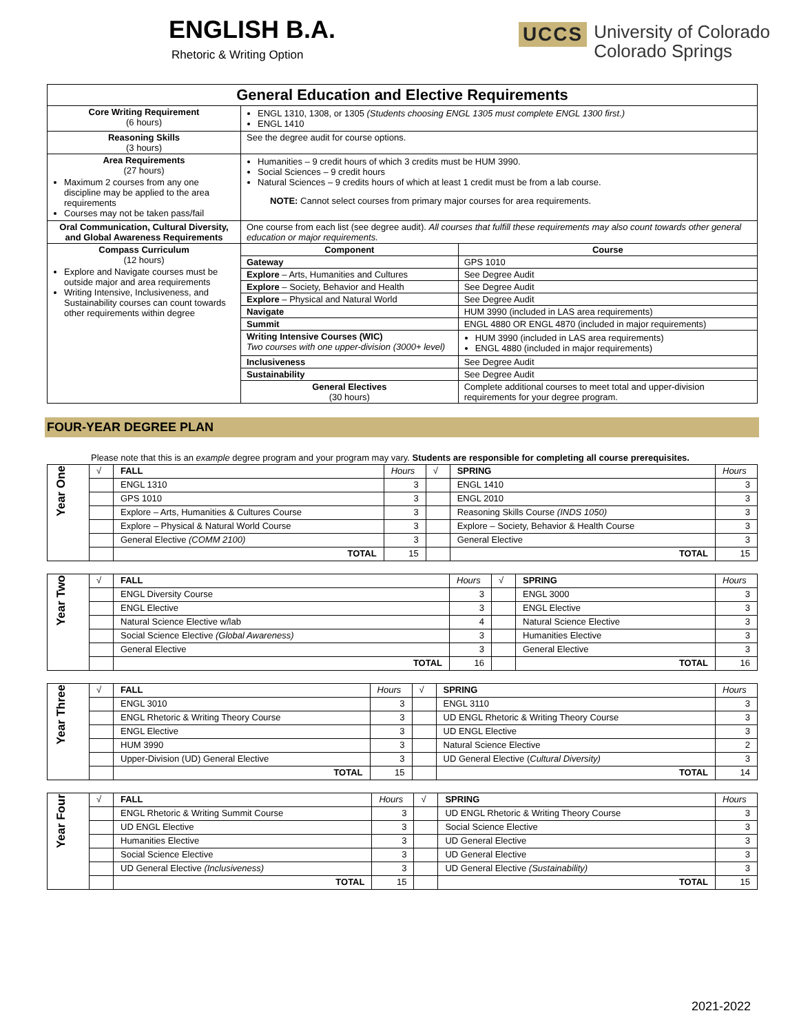ENGLISH B.A.
Rhetoric & Writing Option
UCCS University of Colorado
Colorado Springs
General Education and Elective Requirements
| Core Writing Requirement (6 hours) | ENGL 1310, 1308, or 1305 (Students choosing ENGL 1305 must complete ENGL 1300 first.) ENGL 1410 | |
| Reasoning Skills (3 hours) | See the degree audit for course options. | |
| Area Requirements (27 hours) Maximum 2 courses from any one discipline may be applied to the area requirements Courses may not be taken pass/fail | Humanities – 9 credit hours of which 3 credits must be HUM 3990. Social Sciences – 9 credit hours Natural Sciences – 9 credits hours of which at least 1 credit must be from a lab course. NOTE: Cannot select courses from primary major courses for area requirements. | |
| Oral Communication, Cultural Diversity, and Global Awareness Requirements | One course from each list (see degree audit). All courses that fulfill these requirements may also count towards other general education or major requirements. | |
| Compass Curriculum (12 hours) Explore and Navigate courses must be outside major and area requirements Writing Intensive, Inclusiveness, and Sustainability courses can count towards other requirements within degree | Component | Course |
| | Gateway | GPS 1010 |
| | Explore – Arts, Humanities and Cultures | See Degree Audit |
| | Explore – Society, Behavior and Health | See Degree Audit |
| | Explore – Physical and Natural World | See Degree Audit |
| | Navigate | HUM 3990 (included in LAS area requirements) |
| | Summit | ENGL 4880 OR ENGL 4870 (included in major requirements) |
| | Writing Intensive Courses (WIC) Two courses with one upper-division (3000+ level) | HUM 3990 (included in LAS area requirements) ENGL 4880 (included in major requirements) |
| | Inclusiveness | See Degree Audit |
| | Sustainability | See Degree Audit |
| | General Electives (30 hours) | Complete additional courses to meet total and upper-division requirements for your degree program. |
FOUR-YEAR DEGREE PLAN
Please note that this is an example degree program and your program may vary. Students are responsible for completing all course prerequisites.
| Year One | √ | FALL | Hours | √ | SPRING | Hours |
| | | ENGL 1310 | 3 | | ENGL 1410 | 3 |
| | | GPS 1010 | 3 | | ENGL 2010 | 3 |
| | | Explore – Arts, Humanities & Cultures Course | 3 | | Reasoning Skills Course (INDS 1050) | 3 |
| | | Explore – Physical & Natural World Course | 3 | | Explore – Society, Behavior & Health Course | 3 |
| | | General Elective (COMM 2100) | 3 | | General Elective | 3 |
| | | TOTAL | 15 | | TOTAL | 15 |
| Year Two | √ | FALL | Hours | √ | SPRING | Hours |
| | | ENGL Diversity Course | 3 | | ENGL 3000 | 3 |
| | | ENGL Elective | 3 | | ENGL Elective | 3 |
| | | Natural Science Elective w/lab | 4 | | Natural Science Elective | 3 |
| | | Social Science Elective (Global Awareness) | 3 | | Humanities Elective | 3 |
| | | General Elective | 3 | | General Elective | 3 |
| | | TOTAL | 16 | | TOTAL | 16 |
| Year Three | √ | FALL | Hours | √ | SPRING | Hours |
| | | ENGL 3010 | 3 | | ENGL 3110 | 3 |
| | | ENGL Rhetoric & Writing Theory Course | 3 | | UD ENGL Rhetoric & Writing Theory Course | 3 |
| | | ENGL Elective | 3 | | UD ENGL Elective | 3 |
| | | HUM 3990 | 3 | | Natural Science Elective | 2 |
| | | Upper-Division (UD) General Elective | 3 | | UD General Elective ( Cultural Diversity) | 3 |
| | | TOTAL | 15 | | TOTAL | 14 |
| Year Four | √ | FALL | Hours | √ | SPRING | Hours |
| | | ENGL Rhetoric & Writing Summit Course | 3 | | UD ENGL Rhetoric & Writing Theory Course | 3 |
| | | UD ENGL Elective | 3 | | Social Science Elective | 3 |
| | | Humanities Elective | 3 | | UD General Elective | 3 |
| | | Social Science Elective | 3 | | UD General Elective | 3 |
| | | UD General Elective (Inclusiveness) | 3 | | UD General Elective (Sustainability) | 3 |
| | | TOTAL | 15 | | TOTAL | 15 |
2021-2022